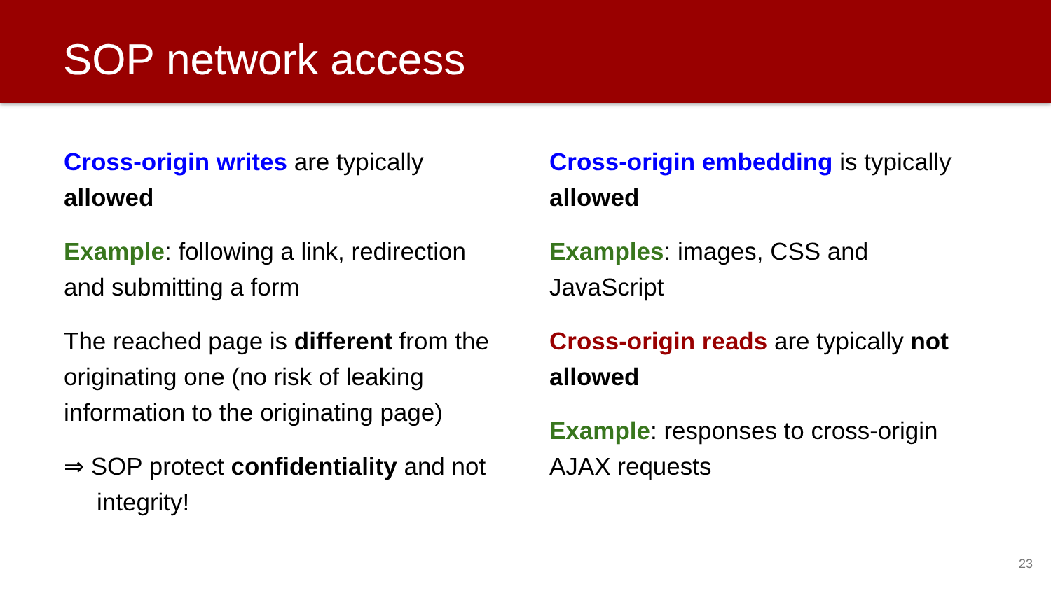SOP network access
Cross-origin writes are typically allowed
Example: following a link, redirection and submitting a form
The reached page is different from the originating one (no risk of leaking information to the originating page)
⇒ SOP protect confidentiality and not integrity!
Cross-origin embedding is typically allowed
Examples: images, CSS and JavaScript
Cross-origin reads are typically not allowed
Example: responses to cross-origin AJAX requests
23